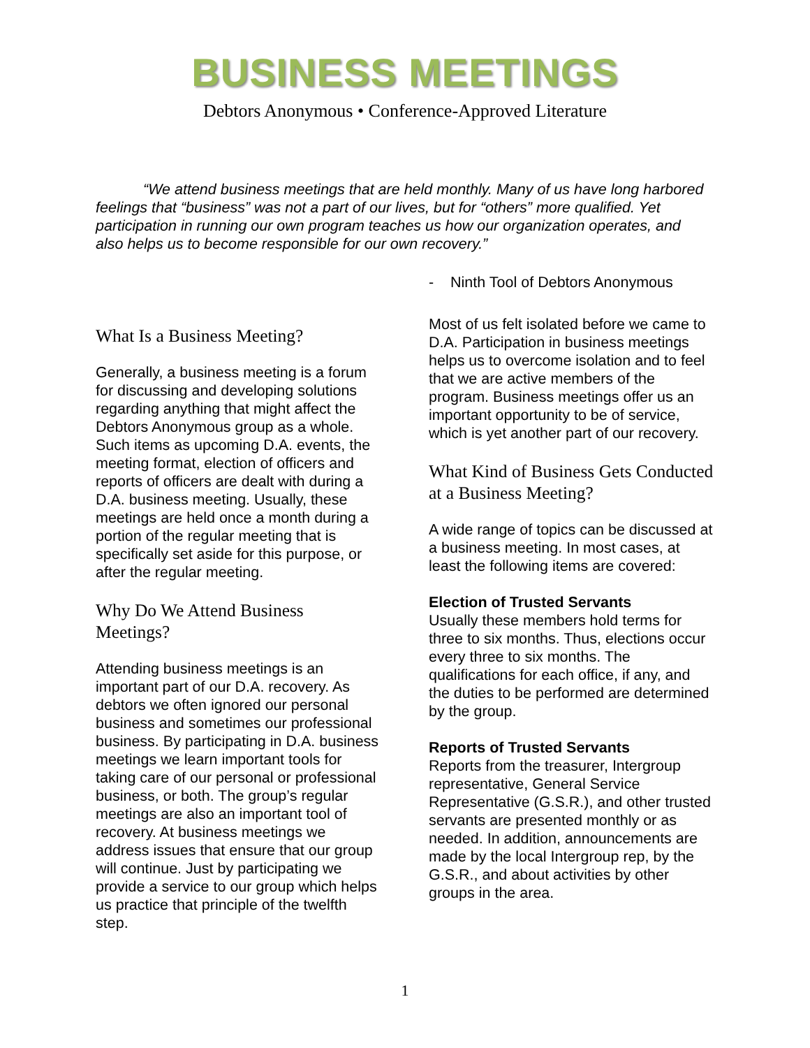BUSINESS MEETINGS
Debtors Anonymous • Conference-Approved Literature
“We attend business meetings that are held monthly. Many of us have long harbored feelings that “business” was not a part of our lives, but for “others” more qualified. Yet participation in running our own program teaches us how our organization operates, and also helps us to become responsible for our own recovery.”
- Ninth Tool of Debtors Anonymous
What Is a Business Meeting?
Generally, a business meeting is a forum for discussing and developing solutions regarding anything that might affect the Debtors Anonymous group as a whole. Such items as upcoming D.A. events, the meeting format, election of officers and reports of officers are dealt with during a D.A. business meeting. Usually, these meetings are held once a month during a portion of the regular meeting that is specifically set aside for this purpose, or after the regular meeting.
Why Do We Attend Business Meetings?
Attending business meetings is an important part of our D.A. recovery. As debtors we often ignored our personal business and sometimes our professional business. By participating in D.A. business meetings we learn important tools for taking care of our personal or professional business, or both. The group’s regular meetings are also an important tool of recovery. At business meetings we address issues that ensure that our group will continue. Just by participating we provide a service to our group which helps us practice that principle of the twelfth step.
Most of us felt isolated before we came to D.A. Participation in business meetings helps us to overcome isolation and to feel that we are active members of the program. Business meetings offer us an important opportunity to be of service, which is yet another part of our recovery.
What Kind of Business Gets Conducted at a Business Meeting?
A wide range of topics can be discussed at a business meeting. In most cases, at least the following items are covered:
Election of Trusted Servants
Usually these members hold terms for three to six months. Thus, elections occur every three to six months. The qualifications for each office, if any, and the duties to be performed are determined by the group.
Reports of Trusted Servants
Reports from the treasurer, Intergroup representative, General Service Representative (G.S.R.), and other trusted servants are presented monthly or as needed. In addition, announcements are made by the local Intergroup rep, by the G.S.R., and about activities by other groups in the area.
1